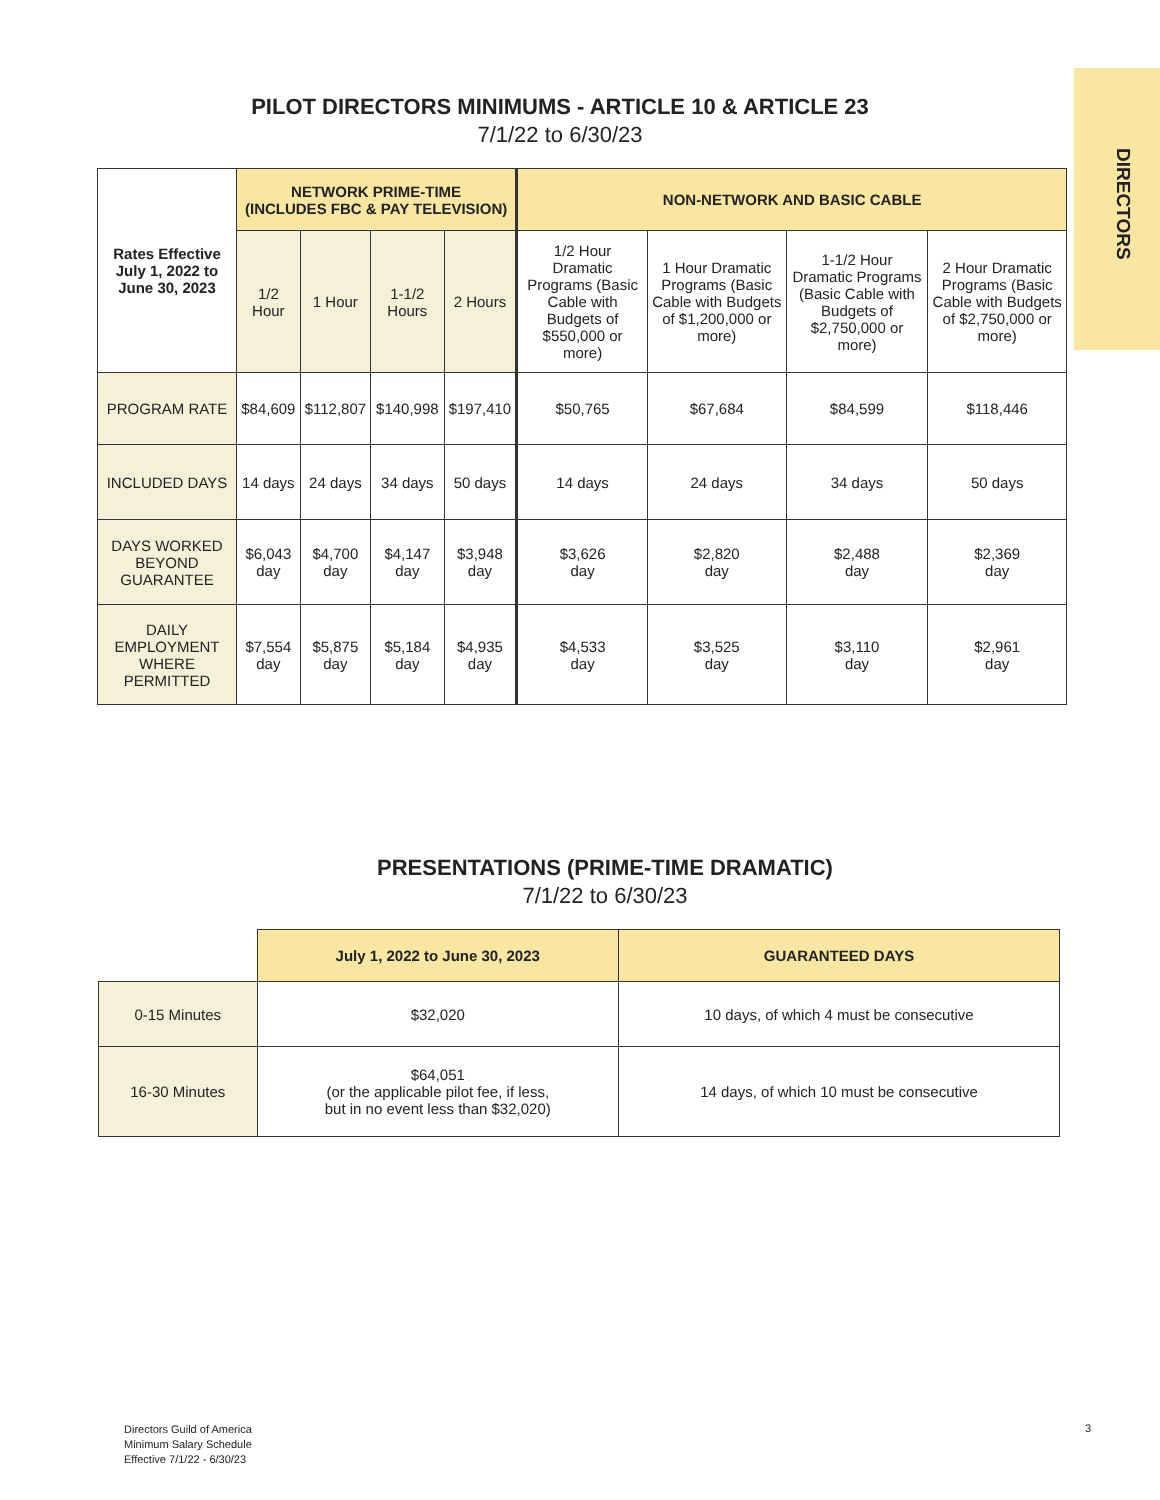DIRECTORS
PILOT DIRECTORS MINIMUMS - ARTICLE 10 & ARTICLE 23
7/1/22 to 6/30/23
| Rates Effective July 1, 2022 to June 30, 2023 | NETWORK PRIME-TIME (INCLUDES FBC & PAY TELEVISION) | | | | NON-NETWORK AND BASIC CABLE | | | |
| --- | --- | --- | --- | --- | --- | --- | --- | --- |
| | 1/2 Hour | 1 Hour | 1-1/2 Hours | 2 Hours | 1/2 Hour Dramatic Programs (Basic Cable with Budgets of $550,000 or more) | 1 Hour Dramatic Programs (Basic Cable with Budgets of $1,200,000 or more) | 1-1/2 Hour Dramatic Programs (Basic Cable with Budgets of $2,750,000 or more) | 2 Hour Dramatic Programs (Basic Cable with Budgets of $2,750,000 or more) |
| PROGRAM RATE | $84,609 | $112,807 | $140,998 | $197,410 | $50,765 | $67,684 | $84,599 | $118,446 |
| INCLUDED DAYS | 14 days | 24 days | 34 days | 50 days | 14 days | 24 days | 34 days | 50 days |
| DAYS WORKED BEYOND GUARANTEE | $6,043 day | $4,700 day | $4,147 day | $3,948 day | $3,626 day | $2,820 day | $2,488 day | $2,369 day |
| DAILY EMPLOYMENT WHERE PERMITTED | $7,554 day | $5,875 day | $5,184 day | $4,935 day | $4,533 day | $3,525 day | $3,110 day | $2,961 day |
PRESENTATIONS (PRIME-TIME DRAMATIC)
7/1/22 to 6/30/23
| | July 1, 2022 to June 30, 2023 | GUARANTEED DAYS |
| --- | --- | --- |
| 0-15 Minutes | $32,020 | 10 days, of which 4 must be consecutive |
| 16-30 Minutes | $64,051 (or the applicable pilot fee, if less, but in no event less than $32,020) | 14 days, of which 10 must be consecutive |
Directors Guild of America
Minimum Salary Schedule
Effective 7/1/22 - 6/30/23
3